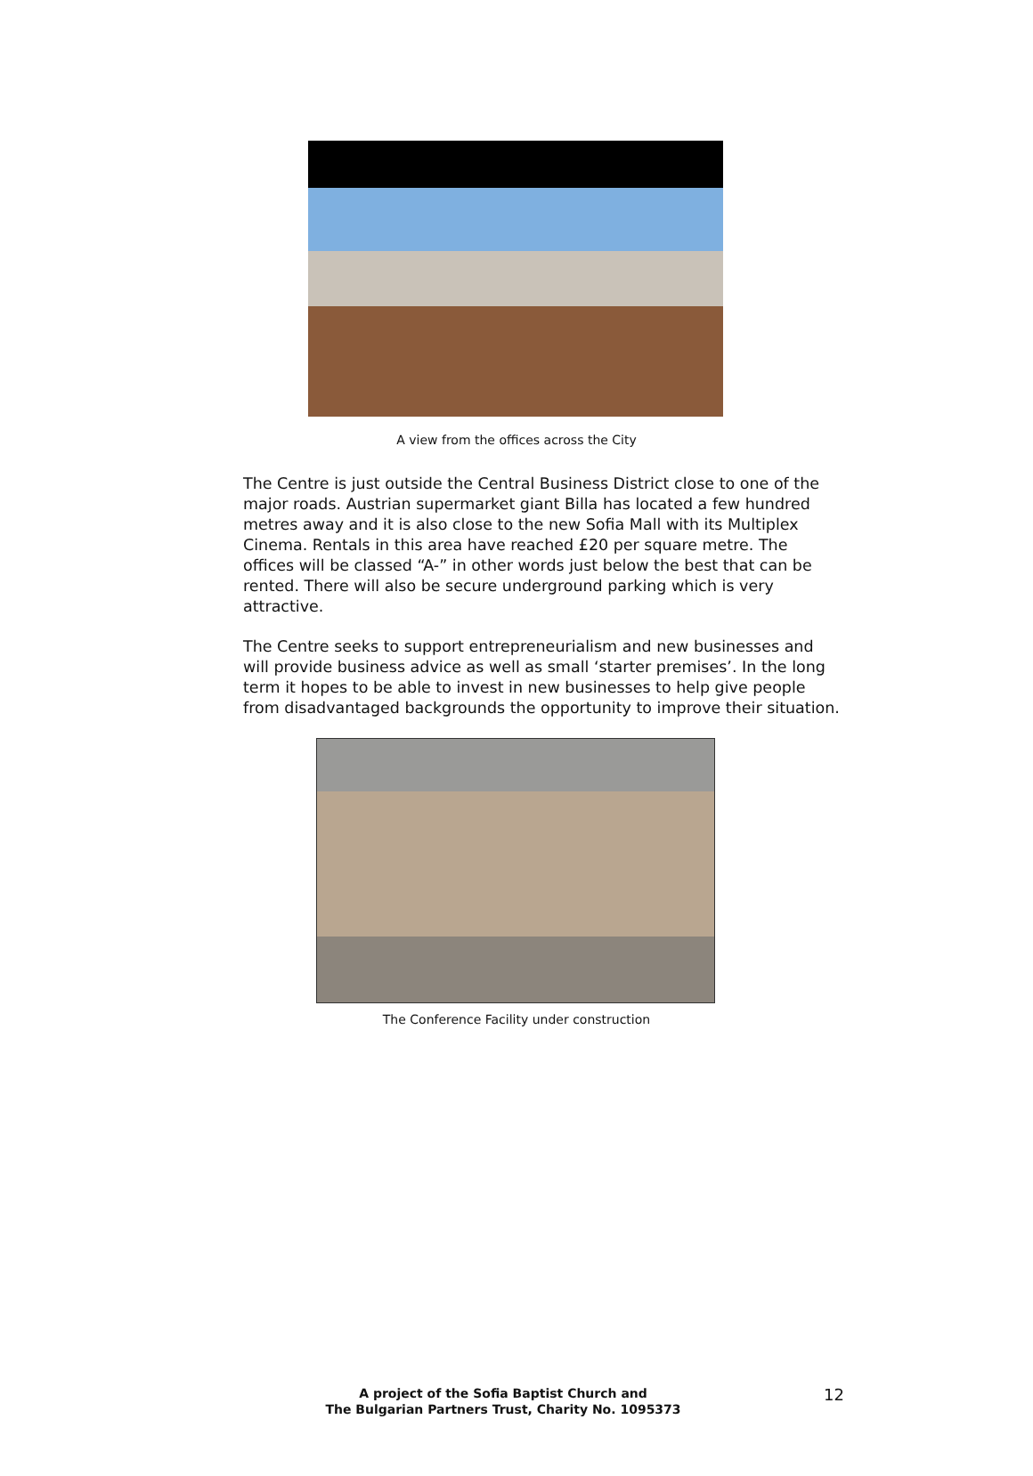A view from the offices across the City
The Centre is just outside the Central Business District close to one of the major roads. Austrian supermarket giant Billa has located a few hundred metres away and it is also close to the new Sofia Mall with its Multiplex Cinema. Rentals in this area have reached £20 per square metre. The offices will be classed “A-” in other words just below the best that can be rented. There will also be secure underground parking which is very attractive.
The Centre seeks to support entrepreneurialism and new businesses and will provide business advice as well as small ‘starter premises’. In the long term it hopes to be able to invest in new businesses to help give people from disadvantaged backgrounds the opportunity to improve their situation.
The Conference Facility under construction
A project of the Sofia Baptist Church and
The Bulgarian Partners Trust, Charity No. 1095373
12